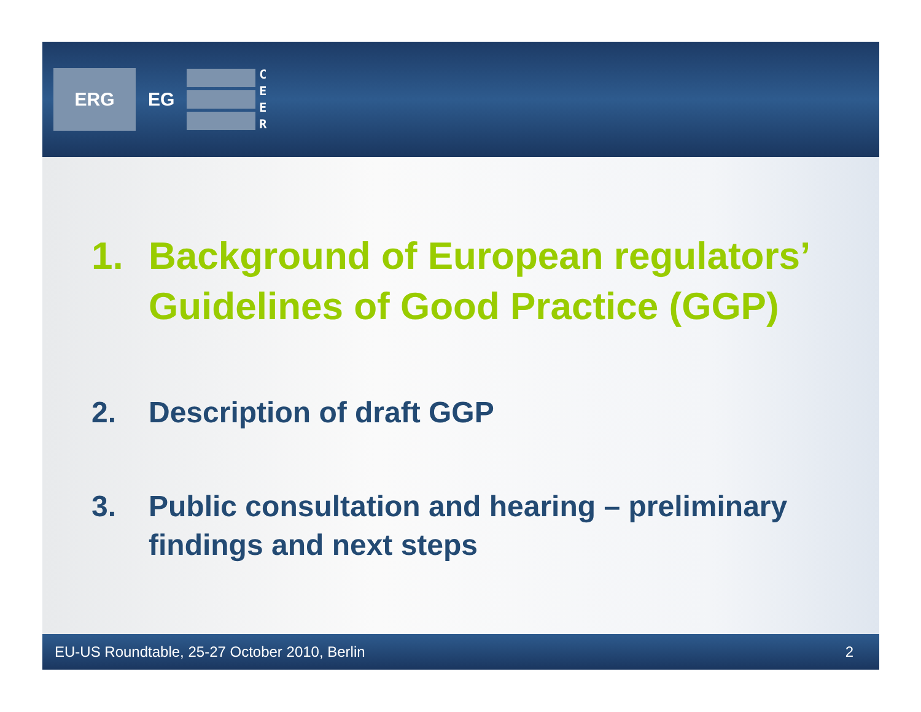ERG
EG
C
E
E
R
1. Background of European regulators’ Guidelines of Good Practice (GGP)
2. Description of draft GGP
3. Public consultation and hearing – preliminary findings and next steps
EU-US Roundtable, 25-27 October 2010, Berlin 2